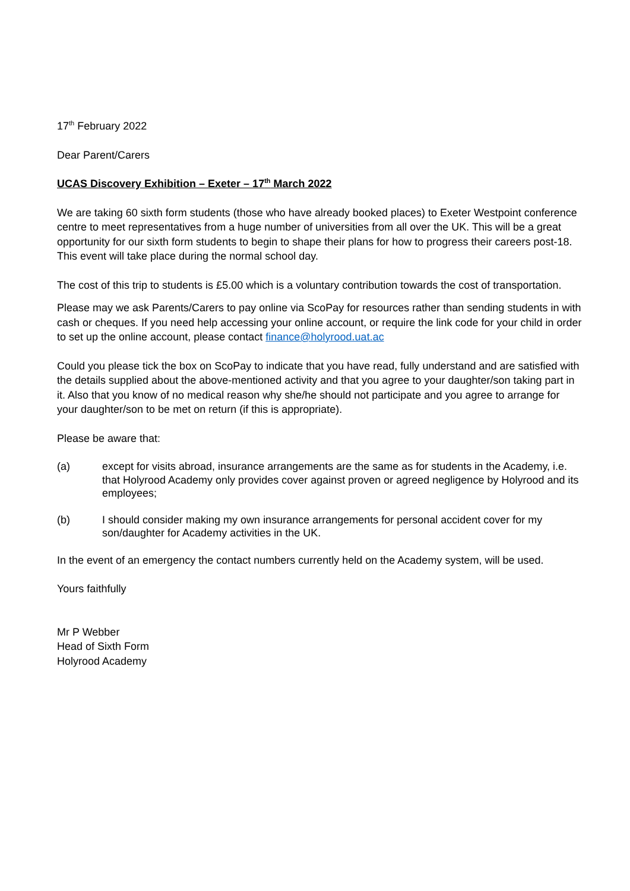17<sup>th</sup> February 2022
Dear Parent/Carers
UCAS Discovery Exhibition – Exeter – 17<sup>th</sup> March 2022
We are taking 60 sixth form students (those who have already booked places) to Exeter Westpoint conference centre to meet representatives from a huge number of universities from all over the UK. This will be a great opportunity for our sixth form students to begin to shape their plans for how to progress their careers post-18. This event will take place during the normal school day.
The cost of this trip to students is £5.00 which is a voluntary contribution towards the cost of transportation.
Please may we ask Parents/Carers to pay online via ScoPay for resources rather than sending students in with cash or cheques. If you need help accessing your online account, or require the link code for your child in order to set up the online account, please contact finance@holyrood.uat.ac
Could you please tick the box on ScoPay to indicate that you have read, fully understand and are satisfied with the details supplied about the above-mentioned activity and that you agree to your daughter/son taking part in it. Also that you know of no medical reason why she/he should not participate and you agree to arrange for your daughter/son to be met on return (if this is appropriate).
Please be aware that:
(a) except for visits abroad, insurance arrangements are the same as for students in the Academy, i.e. that Holyrood Academy only provides cover against proven or agreed negligence by Holyrood and its employees;
(b) I should consider making my own insurance arrangements for personal accident cover for my son/daughter for Academy activities in the UK.
In the event of an emergency the contact numbers currently held on the Academy system, will be used.
Yours faithfully
Mr P Webber
Head of Sixth Form
Holyrood Academy